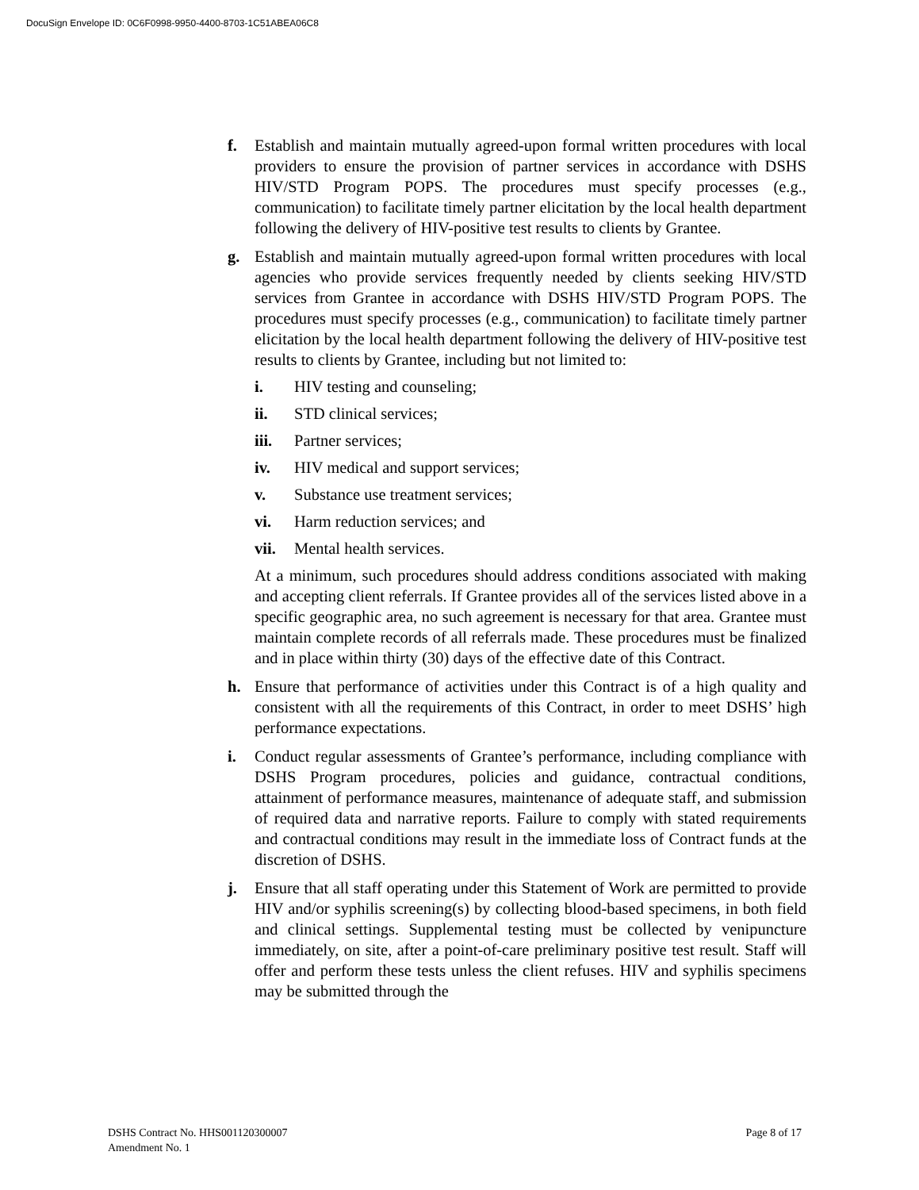DocuSign Envelope ID: 0C6F0998-9950-4400-8703-1C51ABEA06C8
f. Establish and maintain mutually agreed-upon formal written procedures with local providers to ensure the provision of partner services in accordance with DSHS HIV/STD Program POPS. The procedures must specify processes (e.g., communication) to facilitate timely partner elicitation by the local health department following the delivery of HIV-positive test results to clients by Grantee.
g. Establish and maintain mutually agreed-upon formal written procedures with local agencies who provide services frequently needed by clients seeking HIV/STD services from Grantee in accordance with DSHS HIV/STD Program POPS. The procedures must specify processes (e.g., communication) to facilitate timely partner elicitation by the local health department following the delivery of HIV-positive test results to clients by Grantee, including but not limited to:
i. HIV testing and counseling;
ii. STD clinical services;
iii. Partner services;
iv. HIV medical and support services;
v. Substance use treatment services;
vi. Harm reduction services; and
vii. Mental health services.
At a minimum, such procedures should address conditions associated with making and accepting client referrals. If Grantee provides all of the services listed above in a specific geographic area, no such agreement is necessary for that area. Grantee must maintain complete records of all referrals made. These procedures must be finalized and in place within thirty (30) days of the effective date of this Contract.
h. Ensure that performance of activities under this Contract is of a high quality and consistent with all the requirements of this Contract, in order to meet DSHS’ high performance expectations.
i. Conduct regular assessments of Grantee’s performance, including compliance with DSHS Program procedures, policies and guidance, contractual conditions, attainment of performance measures, maintenance of adequate staff, and submission of required data and narrative reports. Failure to comply with stated requirements and contractual conditions may result in the immediate loss of Contract funds at the discretion of DSHS.
j. Ensure that all staff operating under this Statement of Work are permitted to provide HIV and/or syphilis screening(s) by collecting blood-based specimens, in both field and clinical settings. Supplemental testing must be collected by venipuncture immediately, on site, after a point-of-care preliminary positive test result. Staff will offer and perform these tests unless the client refuses. HIV and syphilis specimens may be submitted through the
DSHS Contract No. HHS001120300007
Amendment No. 1
Page 8 of 17